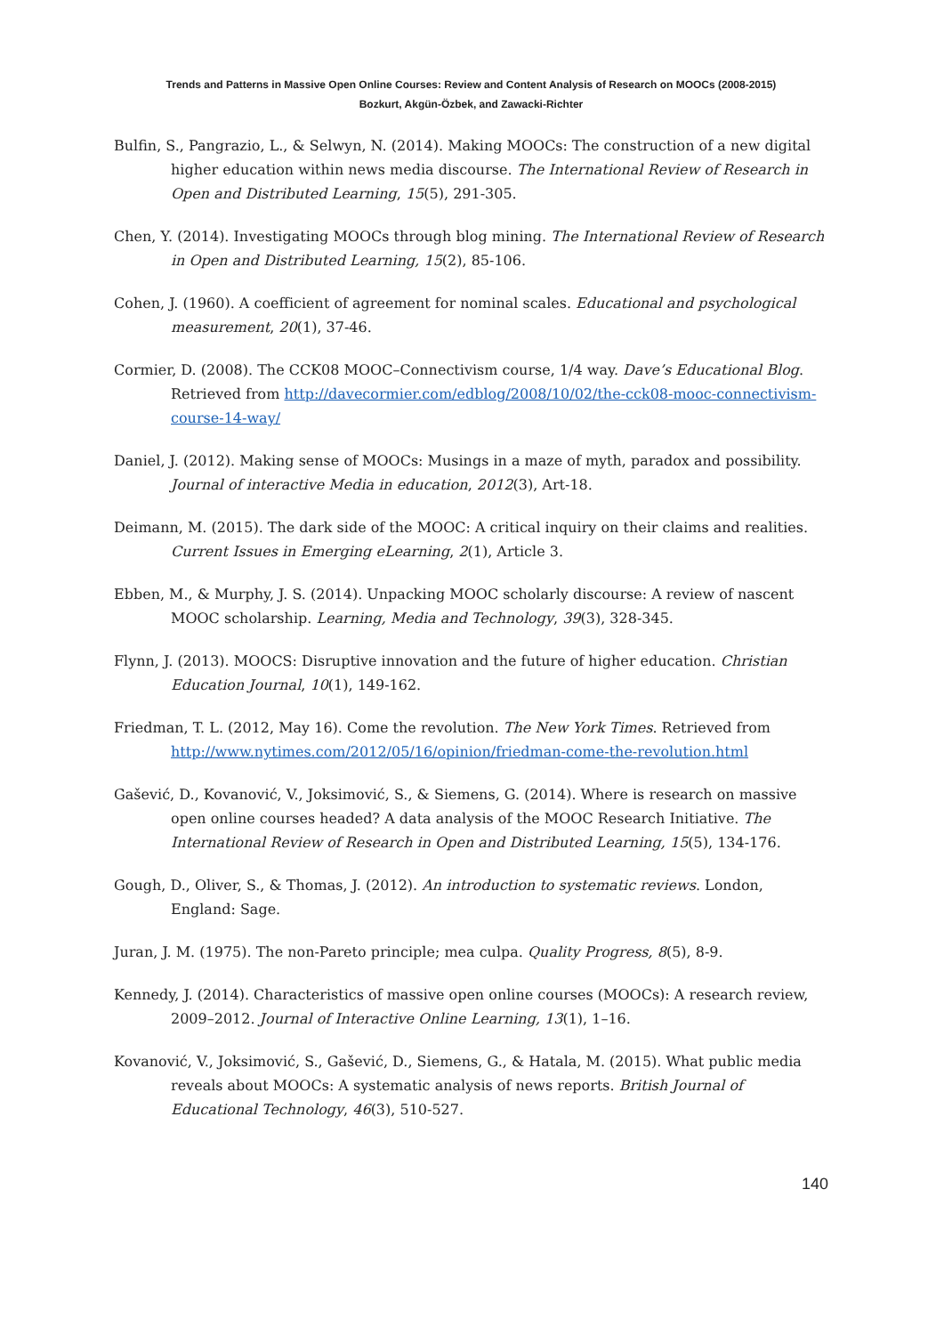Trends and Patterns in Massive Open Online Courses: Review and Content Analysis of Research on MOOCs (2008-2015)
Bozkurt, Akgün-Özbek, and Zawacki-Richter
Bulfin, S., Pangrazio, L., & Selwyn, N. (2014). Making MOOCs: The construction of a new digital higher education within news media discourse. The International Review of Research in Open and Distributed Learning, 15(5), 291-305.
Chen, Y. (2014). Investigating MOOCs through blog mining. The International Review of Research in Open and Distributed Learning, 15(2), 85-106.
Cohen, J. (1960). A coefficient of agreement for nominal scales. Educational and psychological measurement, 20(1), 37-46.
Cormier, D. (2008). The CCK08 MOOC–Connectivism course, 1/4 way. Dave’s Educational Blog. Retrieved from http://davecormier.com/edblog/2008/10/02/the-cck08-mooc-connectivism-course-14-way/
Daniel, J. (2012). Making sense of MOOCs: Musings in a maze of myth, paradox and possibility. Journal of interactive Media in education, 2012(3), Art-18.
Deimann, M. (2015). The dark side of the MOOC: A critical inquiry on their claims and realities. Current Issues in Emerging eLearning, 2(1), Article 3.
Ebben, M., & Murphy, J. S. (2014). Unpacking MOOC scholarly discourse: A review of nascent MOOC scholarship. Learning, Media and Technology, 39(3), 328-345.
Flynn, J. (2013). MOOCS: Disruptive innovation and the future of higher education. Christian Education Journal, 10(1), 149-162.
Friedman, T. L. (2012, May 16). Come the revolution. The New York Times. Retrieved from http://www.nytimes.com/2012/05/16/opinion/friedman-come-the-revolution.html
Gašević, D., Kovanović, V., Joksimović, S., & Siemens, G. (2014). Where is research on massive open online courses headed? A data analysis of the MOOC Research Initiative. The International Review of Research in Open and Distributed Learning, 15(5), 134-176.
Gough, D., Oliver, S., & Thomas, J. (2012). An introduction to systematic reviews. London, England: Sage.
Juran, J. M. (1975). The non-Pareto principle; mea culpa. Quality Progress, 8(5), 8-9.
Kennedy, J. (2014). Characteristics of massive open online courses (MOOCs): A research review, 2009–2012. Journal of Interactive Online Learning, 13(1), 1–16.
Kovanović, V., Joksimović, S., Gašević, D., Siemens, G., & Hatala, M. (2015). What public media reveals about MOOCs: A systematic analysis of news reports. British Journal of Educational Technology, 46(3), 510-527.
140